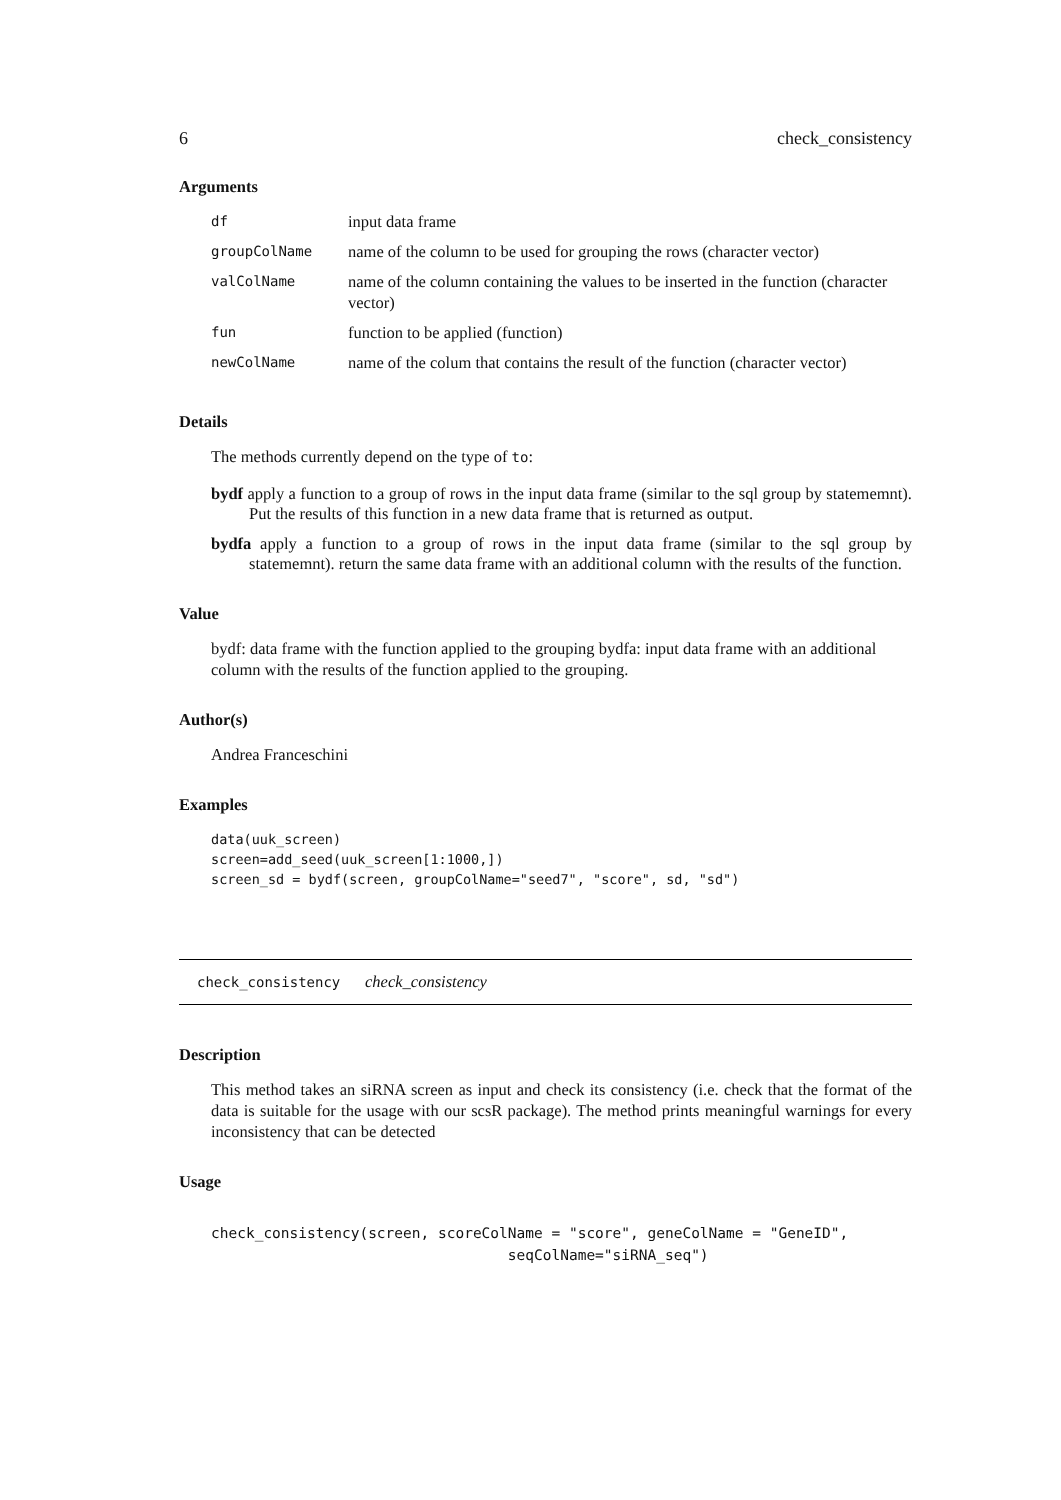6 check_consistency
Arguments
| df | input data frame |
| groupColName | name of the column to be used for grouping the rows (character vector) |
| valColName | name of the column containing the values to be inserted in the function (character vector) |
| fun | function to be applied (function) |
| newColName | name of the colum that contains the result of the function (character vector) |
Details
The methods currently depend on the type of to:
bydf apply a function to a group of rows in the input data frame (similar to the sql group by statememnt). Put the results of this function in a new data frame that is returned as output.
bydfa apply a function to a group of rows in the input data frame (similar to the sql group by statememnt). return the same data frame with an additional column with the results of the function.
Value
bydf: data frame with the function applied to the grouping bydfa: input data frame with an additional column with the results of the function applied to the grouping.
Author(s)
Andrea Franceschini
Examples
data(uuk_screen)
screen=add_seed(uuk_screen[1:1000,])
screen_sd = bydf(screen, groupColName="seed7", "score", sd, "sd")
check_consistency check_consistency
Description
This method takes an siRNA screen as input and check its consistency (i.e. check that the format of the data is suitable for the usage with our scsR package). The method prints meaningful warnings for every inconsistency that can be detected
Usage
check_consistency(screen, scoreColName = "score", geneColName = "GeneID",
                                  seqColName="siRNA_seq")